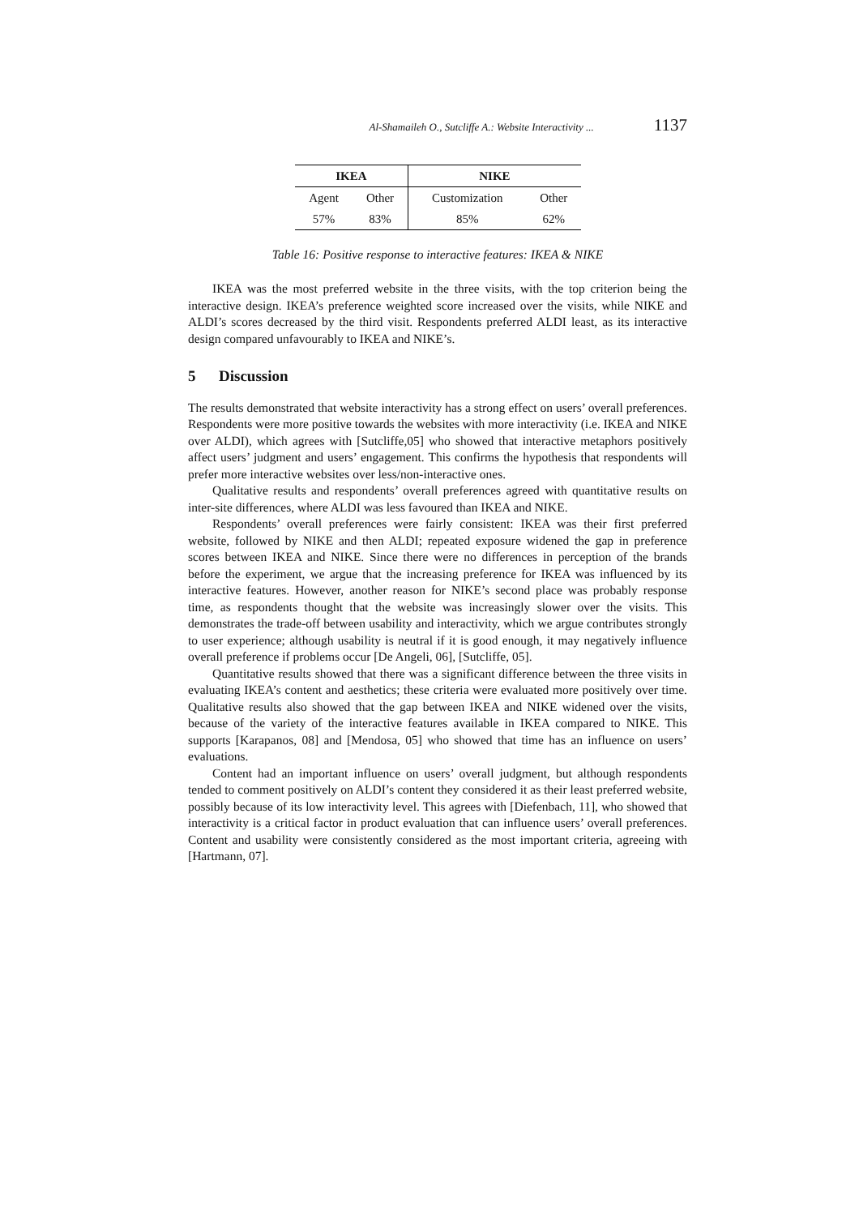Al-Shamaileh O., Sutcliffe A.: Website Interactivity ... 1137
| IKEA | | NIKE | |
| --- | --- | --- | --- |
| Agent | Other | Customization | Other |
| 57% | 83% | 85% | 62% |
Table 16: Positive response to interactive features: IKEA & NIKE
IKEA was the most preferred website in the three visits, with the top criterion being the interactive design. IKEA’s preference weighted score increased over the visits, while NIKE and ALDI’s scores decreased by the third visit. Respondents preferred ALDI least, as its interactive design compared unfavourably to IKEA and NIKE’s.
5 Discussion
The results demonstrated that website interactivity has a strong effect on users’ overall preferences. Respondents were more positive towards the websites with more interactivity (i.e. IKEA and NIKE over ALDI), which agrees with [Sutcliffe,05] who showed that interactive metaphors positively affect users’ judgment and users’ engagement. This confirms the hypothesis that respondents will prefer more interactive websites over less/non-interactive ones.
Qualitative results and respondents’ overall preferences agreed with quantitative results on inter-site differences, where ALDI was less favoured than IKEA and NIKE.
Respondents’ overall preferences were fairly consistent: IKEA was their first preferred website, followed by NIKE and then ALDI; repeated exposure widened the gap in preference scores between IKEA and NIKE. Since there were no differences in perception of the brands before the experiment, we argue that the increasing preference for IKEA was influenced by its interactive features. However, another reason for NIKE’s second place was probably response time, as respondents thought that the website was increasingly slower over the visits. This demonstrates the trade-off between usability and interactivity, which we argue contributes strongly to user experience; although usability is neutral if it is good enough, it may negatively influence overall preference if problems occur [De Angeli, 06], [Sutcliffe, 05].
Quantitative results showed that there was a significant difference between the three visits in evaluating IKEA’s content and aesthetics; these criteria were evaluated more positively over time. Qualitative results also showed that the gap between IKEA and NIKE widened over the visits, because of the variety of the interactive features available in IKEA compared to NIKE. This supports [Karapanos, 08] and [Mendosa, 05] who showed that time has an influence on users’ evaluations.
Content had an important influence on users’ overall judgment, but although respondents tended to comment positively on ALDI’s content they considered it as their least preferred website, possibly because of its low interactivity level. This agrees with [Diefenbach, 11], who showed that interactivity is a critical factor in product evaluation that can influence users’ overall preferences. Content and usability were consistently considered as the most important criteria, agreeing with [Hartmann, 07].